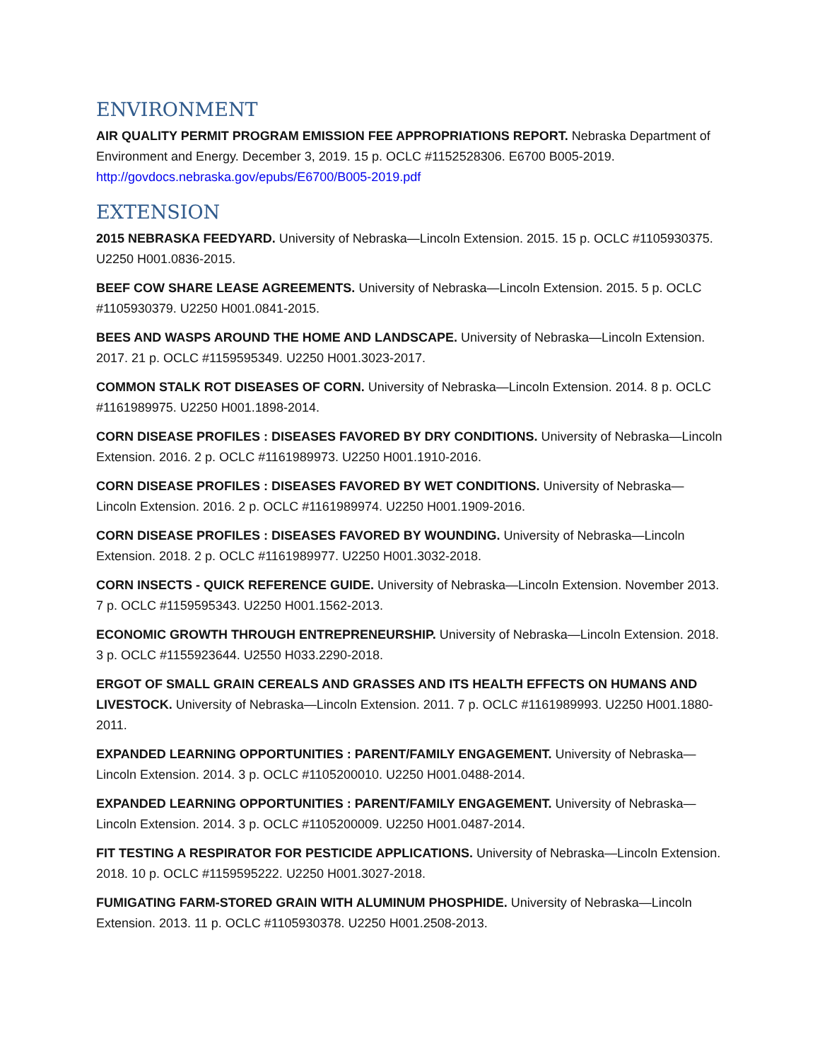ENVIRONMENT
AIR QUALITY PERMIT PROGRAM EMISSION FEE APPROPRIATIONS REPORT. Nebraska Department of Environment and Energy. December 3, 2019. 15 p. OCLC #1152528306. E6700 B005-2019. http://govdocs.nebraska.gov/epubs/E6700/B005-2019.pdf
EXTENSION
2015 NEBRASKA FEEDYARD. University of Nebraska—Lincoln Extension. 2015. 15 p. OCLC #1105930375. U2250 H001.0836-2015.
BEEF COW SHARE LEASE AGREEMENTS. University of Nebraska—Lincoln Extension. 2015. 5 p. OCLC #1105930379. U2250 H001.0841-2015.
BEES AND WASPS AROUND THE HOME AND LANDSCAPE. University of Nebraska—Lincoln Extension. 2017. 21 p. OCLC #1159595349. U2250 H001.3023-2017.
COMMON STALK ROT DISEASES OF CORN. University of Nebraska—Lincoln Extension. 2014. 8 p. OCLC #1161989975. U2250 H001.1898-2014.
CORN DISEASE PROFILES : DISEASES FAVORED BY DRY CONDITIONS. University of Nebraska—Lincoln Extension. 2016. 2 p. OCLC #1161989973. U2250 H001.1910-2016.
CORN DISEASE PROFILES : DISEASES FAVORED BY WET CONDITIONS. University of Nebraska—Lincoln Extension. 2016. 2 p. OCLC #1161989974. U2250 H001.1909-2016.
CORN DISEASE PROFILES : DISEASES FAVORED BY WOUNDING. University of Nebraska—Lincoln Extension. 2018. 2 p. OCLC #1161989977. U2250 H001.3032-2018.
CORN INSECTS - QUICK REFERENCE GUIDE. University of Nebraska—Lincoln Extension. November 2013. 7 p. OCLC #1159595343. U2250 H001.1562-2013.
ECONOMIC GROWTH THROUGH ENTREPRENEURSHIP. University of Nebraska—Lincoln Extension. 2018. 3 p. OCLC #1155923644. U2550 H033.2290-2018.
ERGOT OF SMALL GRAIN CEREALS AND GRASSES AND ITS HEALTH EFFECTS ON HUMANS AND LIVESTOCK. University of Nebraska—Lincoln Extension. 2011. 7 p. OCLC #1161989993. U2250 H001.1880-2011.
EXPANDED LEARNING OPPORTUNITIES : PARENT/FAMILY ENGAGEMENT. University of Nebraska—Lincoln Extension. 2014. 3 p. OCLC #1105200010. U2250 H001.0488-2014.
EXPANDED LEARNING OPPORTUNITIES : PARENT/FAMILY ENGAGEMENT. University of Nebraska—Lincoln Extension. 2014. 3 p. OCLC #1105200009. U2250 H001.0487-2014.
FIT TESTING A RESPIRATOR FOR PESTICIDE APPLICATIONS. University of Nebraska—Lincoln Extension. 2018. 10 p. OCLC #1159595222. U2250 H001.3027-2018.
FUMIGATING FARM-STORED GRAIN WITH ALUMINUM PHOSPHIDE. University of Nebraska—Lincoln Extension. 2013. 11 p. OCLC #1105930378. U2250 H001.2508-2013.